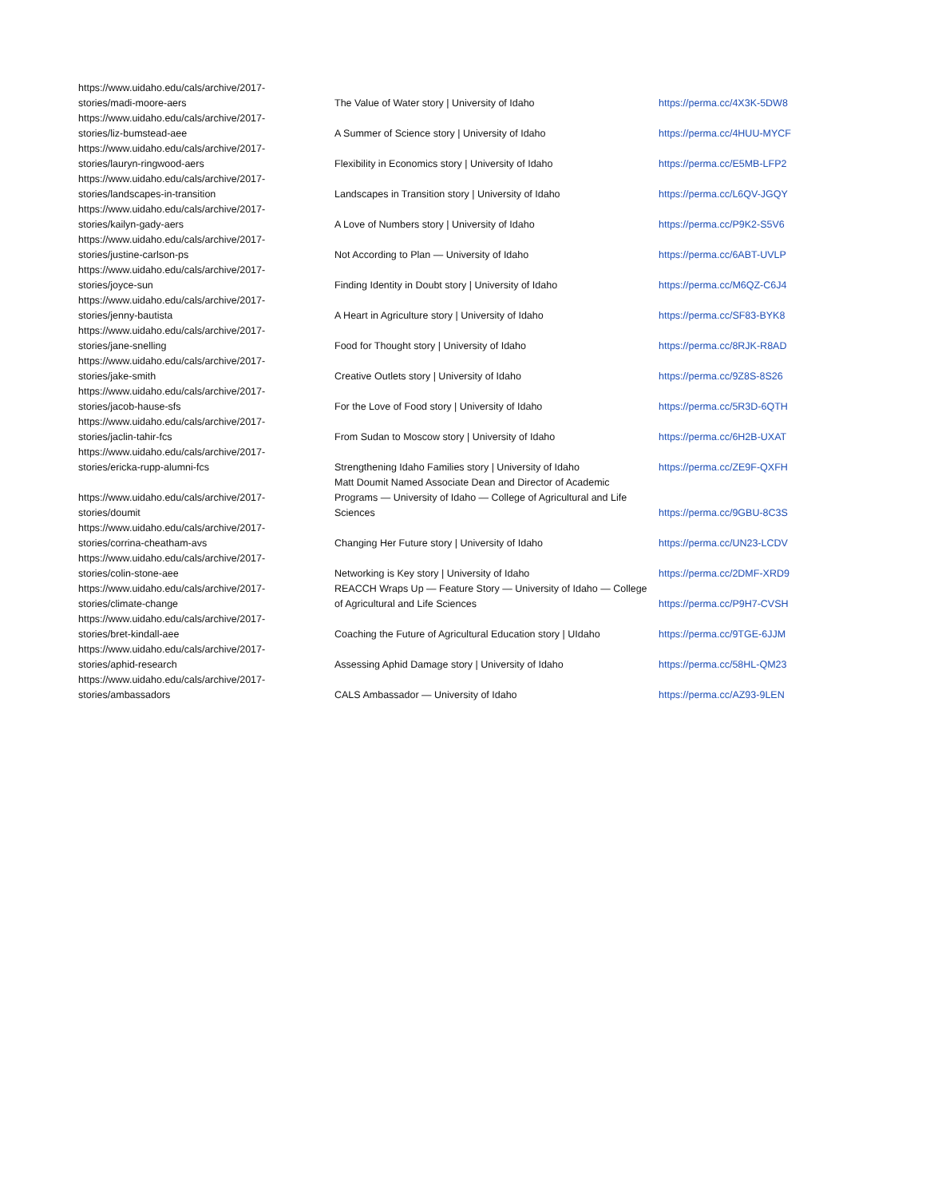| https://www.uidaho.edu/cals/archive/2017- stories/madi-moore-aers | The Value of Water story / University of Idaho | https://perma.cc/4X3K-5DW8 |
| https://www.uidaho.edu/cals/archive/2017- stories/liz-bumstead-aee | A Summer of Science story / University of Idaho | https://perma.cc/4HUU-MYCF |
| https://www.uidaho.edu/cals/archive/2017- stories/lauryn-ringwood-aers | Flexibility in Economics story / University of Idaho | https://perma.cc/E5MB-LFP2 |
| https://www.uidaho.edu/cals/archive/2017- stories/landscapes-in-transition | Landscapes in Transition story / University of Idaho | https://perma.cc/L6QV-JGQY |
| https://www.uidaho.edu/cals/archive/2017- stories/kailyn-gady-aers | A Love of Numbers story / University of Idaho | https://perma.cc/P9K2-S5V6 |
| https://www.uidaho.edu/cals/archive/2017- stories/justine-carlson-ps | Not According to Plan — University of Idaho | https://perma.cc/6ABT-UVLP |
| https://www.uidaho.edu/cals/archive/2017- stories/joyce-sun | Finding Identity in Doubt story / University of Idaho | https://perma.cc/M6QZ-C6J4 |
| https://www.uidaho.edu/cals/archive/2017- stories/jenny-bautista | A Heart in Agriculture story / University of Idaho | https://perma.cc/SF83-BYK8 |
| https://www.uidaho.edu/cals/archive/2017- stories/jane-snelling | Food for Thought story / University of Idaho | https://perma.cc/8RJK-R8AD |
| https://www.uidaho.edu/cals/archive/2017- stories/jake-smith | Creative Outlets story / University of Idaho | https://perma.cc/9Z8S-8S26 |
| https://www.uidaho.edu/cals/archive/2017- stories/jacob-hause-sfs | For the Love of Food story / University of Idaho | https://perma.cc/5R3D-6QTH |
| https://www.uidaho.edu/cals/archive/2017- stories/jaclin-tahir-fcs | From Sudan to Moscow story / University of Idaho | https://perma.cc/6H2B-UXAT |
| https://www.uidaho.edu/cals/archive/2017- stories/ericka-rupp-alumni-fcs | Strengthening Idaho Families story / University of Idaho | https://perma.cc/ZE9F-QXFH |
| https://www.uidaho.edu/cals/archive/2017- stories/doumit | Matt Doumit Named Associate Dean and Director of Academic Programs — University of Idaho — College of Agricultural and Life Sciences | https://perma.cc/9GBU-8C3S |
| https://www.uidaho.edu/cals/archive/2017- stories/corrina-cheatham-avs | Changing Her Future story / University of Idaho | https://perma.cc/UN23-LCDV |
| https://www.uidaho.edu/cals/archive/2017- stories/colin-stone-aee | Networking is Key story / University of Idaho | https://perma.cc/2DMF-XRD9 |
| https://www.uidaho.edu/cals/archive/2017- stories/climate-change | REACCH Wraps Up — Feature Story — University of Idaho — College of Agricultural and Life Sciences | https://perma.cc/P9H7-CVSH |
| https://www.uidaho.edu/cals/archive/2017- stories/bret-kindall-aee | Coaching the Future of Agricultural Education story / UIdaho | https://perma.cc/9TGE-6JJM |
| https://www.uidaho.edu/cals/archive/2017- stories/aphid-research | Assessing Aphid Damage story / University of Idaho | https://perma.cc/58HL-QM23 |
| https://www.uidaho.edu/cals/archive/2017- stories/ambassadors | CALS Ambassador — University of Idaho | https://perma.cc/AZ93-9LEN |